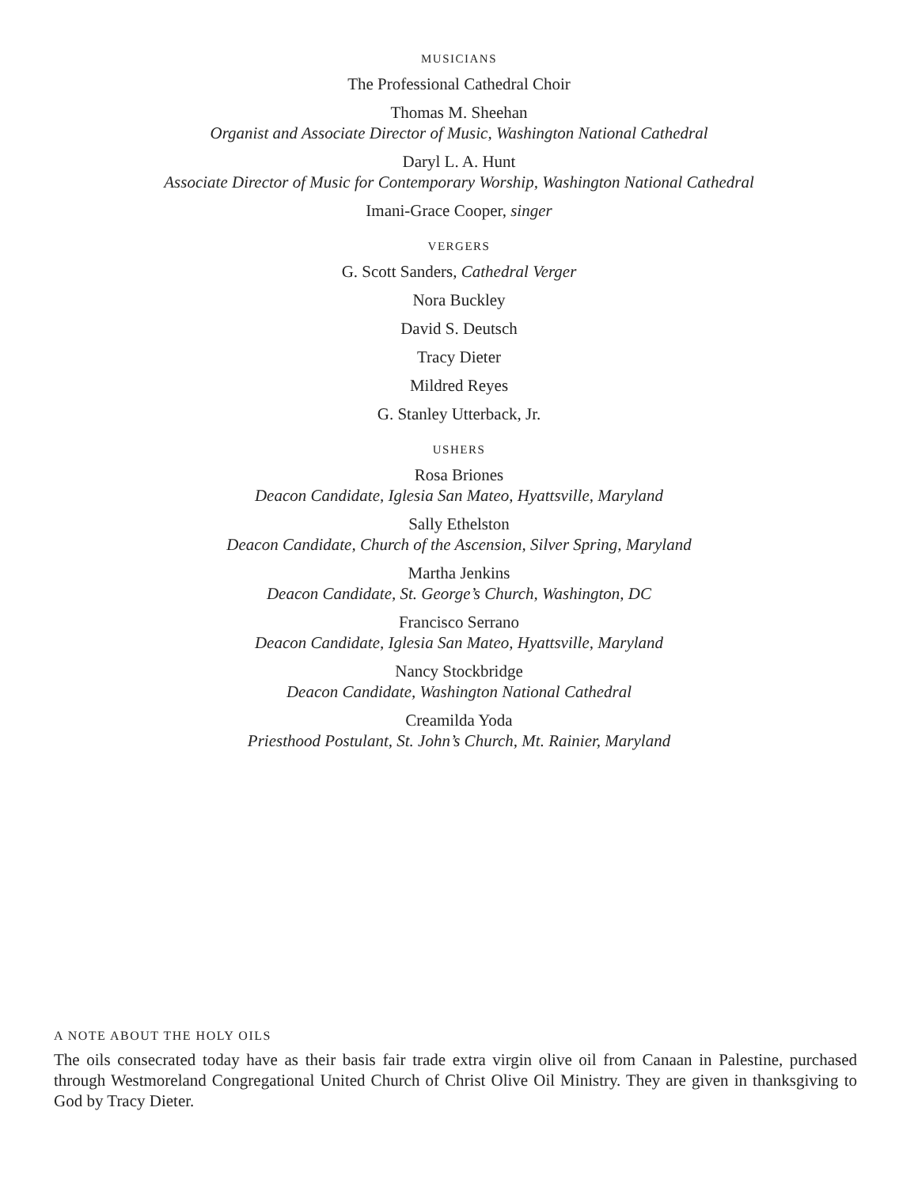MUSICIANS
The Professional Cathedral Choir
Thomas M. Sheehan
Organist and Associate Director of Music, Washington National Cathedral
Daryl L. A. Hunt
Associate Director of Music for Contemporary Worship, Washington National Cathedral
Imani-Grace Cooper, singer
VERGERS
G. Scott Sanders, Cathedral Verger
Nora Buckley
David S. Deutsch
Tracy Dieter
Mildred Reyes
G. Stanley Utterback, Jr.
USHERS
Rosa Briones
Deacon Candidate, Iglesia San Mateo, Hyattsville, Maryland
Sally Ethelston
Deacon Candidate, Church of the Ascension, Silver Spring, Maryland
Martha Jenkins
Deacon Candidate, St. George’s Church, Washington, DC
Francisco Serrano
Deacon Candidate, Iglesia San Mateo, Hyattsville, Maryland
Nancy Stockbridge
Deacon Candidate, Washington National Cathedral
Creamilda Yoda
Priesthood Postulant, St. John’s Church, Mt. Rainier, Maryland
A NOTE ABOUT THE HOLY OILS
The oils consecrated today have as their basis fair trade extra virgin olive oil from Canaan in Palestine, purchased through Westmoreland Congregational United Church of Christ Olive Oil Ministry. They are given in thanksgiving to God by Tracy Dieter.